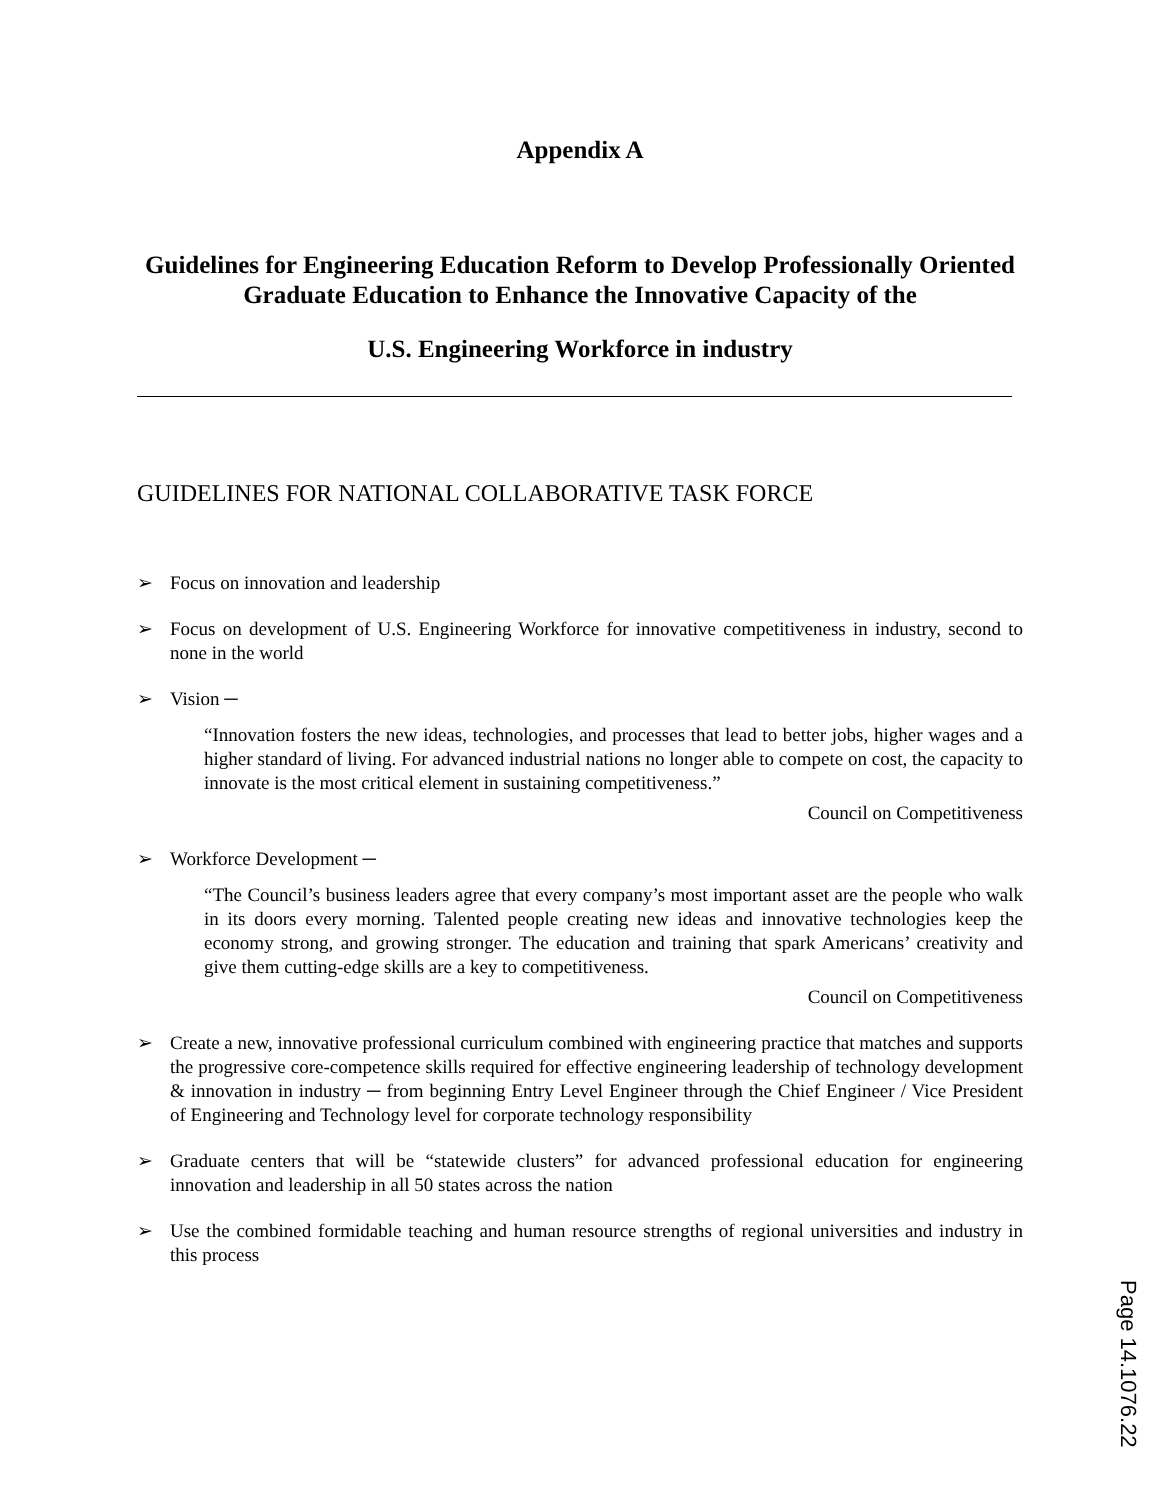Appendix A
Guidelines for Engineering Education Reform to Develop Professionally Oriented Graduate Education to Enhance the Innovative Capacity of the
U.S. Engineering Workforce in industry
GUIDELINES FOR NATIONAL COLLABORATIVE TASK FORCE
➢ Focus on innovation and leadership
➢ Focus on development of U.S. Engineering Workforce for innovative competitiveness in industry, second to none in the world
➢ Vision ─
“Innovation fosters the new ideas, technologies, and processes that lead to better jobs, higher wages and a higher standard of living. For advanced industrial nations no longer able to compete on cost, the capacity to innovate is the most critical element in sustaining competitiveness.”
Council on Competitiveness
➢ Workforce Development ─
“The Council’s business leaders agree that every company’s most important asset are the people who walk in its doors every morning. Talented people creating new ideas and innovative technologies keep the economy strong, and growing stronger. The education and training that spark Americans’ creativity and give them cutting-edge skills are a key to competitiveness.
Council on Competitiveness
➢ Create a new, innovative professional curriculum combined with engineering practice that matches and supports the progressive core-competence skills required for effective engineering leadership of technology development & innovation in industry ─ from beginning Entry Level Engineer through the Chief Engineer / Vice President of Engineering and Technology level for corporate technology responsibility
➢ Graduate centers that will be “statewide clusters” for advanced professional education for engineering innovation and leadership in all 50 states across the nation
➢ Use the combined formidable teaching and human resource strengths of regional universities and industry in this process
Page 14.1076.22